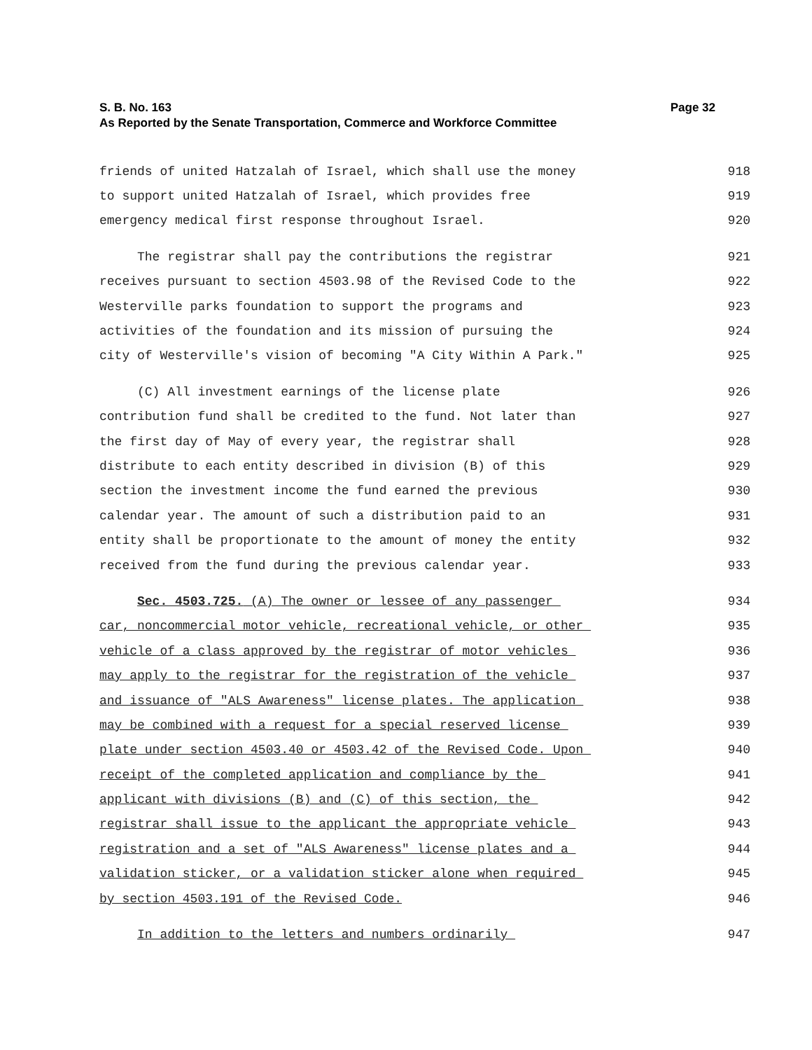Page 32 S. B. No. 163
As Reported by the Senate Transportation, Commerce and Workforce Committee
friends of united Hatzalah of Israel, which shall use the money 918
to support united Hatzalah of Israel, which provides free 919
emergency medical first response throughout Israel. 920
The registrar shall pay the contributions the registrar 921
receives pursuant to section 4503.98 of the Revised Code to the 922
Westerville parks foundation to support the programs and 923
activities of the foundation and its mission of pursuing the 924
city of Westerville's vision of becoming "A City Within A Park." 925
(C) All investment earnings of the license plate 926
contribution fund shall be credited to the fund. Not later than 927
the first day of May of every year, the registrar shall 928
distribute to each entity described in division (B) of this 929
section the investment income the fund earned the previous 930
calendar year. The amount of such a distribution paid to an 931
entity shall be proportionate to the amount of money the entity 932
received from the fund during the previous calendar year. 933
Sec. 4503.725. (A) The owner or lessee of any passenger 934
car, noncommercial motor vehicle, recreational vehicle, or other 935
vehicle of a class approved by the registrar of motor vehicles 936
may apply to the registrar for the registration of the vehicle 937
and issuance of "ALS Awareness" license plates. The application 938
may be combined with a request for a special reserved license 939
plate under section 4503.40 or 4503.42 of the Revised Code. Upon 940
receipt of the completed application and compliance by the 941
applicant with divisions (B) and (C) of this section, the 942
registrar shall issue to the applicant the appropriate vehicle 943
registration and a set of "ALS Awareness" license plates and a 944
validation sticker, or a validation sticker alone when required 945
by section 4503.191 of the Revised Code. 946
In addition to the letters and numbers ordinarily 947